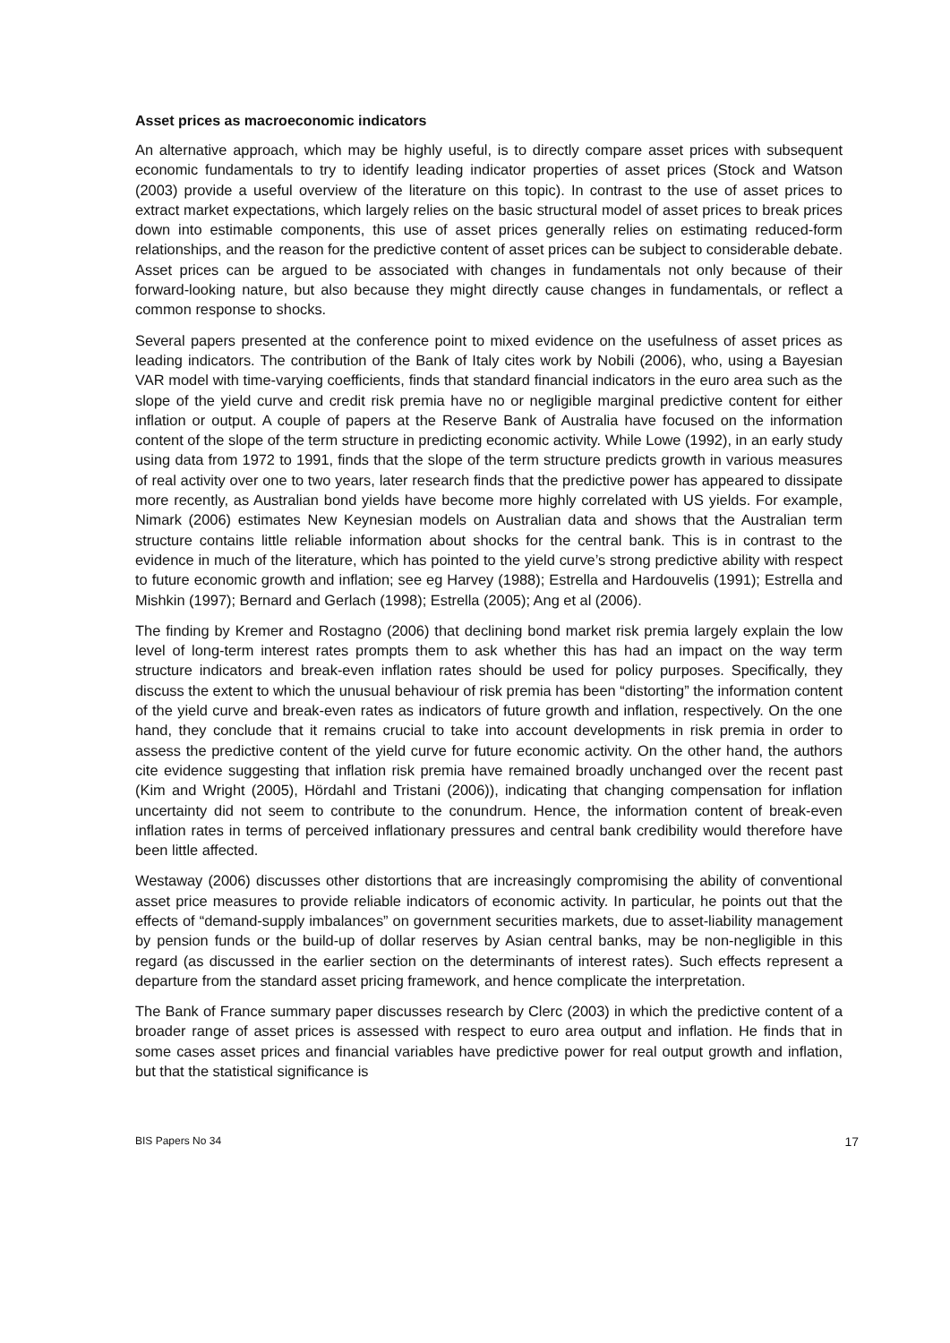Asset prices as macroeconomic indicators
An alternative approach, which may be highly useful, is to directly compare asset prices with subsequent economic fundamentals to try to identify leading indicator properties of asset prices (Stock and Watson (2003) provide a useful overview of the literature on this topic). In contrast to the use of asset prices to extract market expectations, which largely relies on the basic structural model of asset prices to break prices down into estimable components, this use of asset prices generally relies on estimating reduced-form relationships, and the reason for the predictive content of asset prices can be subject to considerable debate. Asset prices can be argued to be associated with changes in fundamentals not only because of their forward-looking nature, but also because they might directly cause changes in fundamentals, or reflect a common response to shocks.
Several papers presented at the conference point to mixed evidence on the usefulness of asset prices as leading indicators. The contribution of the Bank of Italy cites work by Nobili (2006), who, using a Bayesian VAR model with time-varying coefficients, finds that standard financial indicators in the euro area such as the slope of the yield curve and credit risk premia have no or negligible marginal predictive content for either inflation or output. A couple of papers at the Reserve Bank of Australia have focused on the information content of the slope of the term structure in predicting economic activity. While Lowe (1992), in an early study using data from 1972 to 1991, finds that the slope of the term structure predicts growth in various measures of real activity over one to two years, later research finds that the predictive power has appeared to dissipate more recently, as Australian bond yields have become more highly correlated with US yields. For example, Nimark (2006) estimates New Keynesian models on Australian data and shows that the Australian term structure contains little reliable information about shocks for the central bank. This is in contrast to the evidence in much of the literature, which has pointed to the yield curve’s strong predictive ability with respect to future economic growth and inflation; see eg Harvey (1988); Estrella and Hardouvelis (1991); Estrella and Mishkin (1997); Bernard and Gerlach (1998); Estrella (2005); Ang et al (2006).
The finding by Kremer and Rostagno (2006) that declining bond market risk premia largely explain the low level of long-term interest rates prompts them to ask whether this has had an impact on the way term structure indicators and break-even inflation rates should be used for policy purposes. Specifically, they discuss the extent to which the unusual behaviour of risk premia has been “distorting” the information content of the yield curve and break-even rates as indicators of future growth and inflation, respectively. On the one hand, they conclude that it remains crucial to take into account developments in risk premia in order to assess the predictive content of the yield curve for future economic activity. On the other hand, the authors cite evidence suggesting that inflation risk premia have remained broadly unchanged over the recent past (Kim and Wright (2005), Hördahl and Tristani (2006)), indicating that changing compensation for inflation uncertainty did not seem to contribute to the conundrum. Hence, the information content of break-even inflation rates in terms of perceived inflationary pressures and central bank credibility would therefore have been little affected.
Westaway (2006) discusses other distortions that are increasingly compromising the ability of conventional asset price measures to provide reliable indicators of economic activity. In particular, he points out that the effects of “demand-supply imbalances” on government securities markets, due to asset-liability management by pension funds or the build-up of dollar reserves by Asian central banks, may be non-negligible in this regard (as discussed in the earlier section on the determinants of interest rates). Such effects represent a departure from the standard asset pricing framework, and hence complicate the interpretation.
The Bank of France summary paper discusses research by Clerc (2003) in which the predictive content of a broader range of asset prices is assessed with respect to euro area output and inflation. He finds that in some cases asset prices and financial variables have predictive power for real output growth and inflation, but that the statistical significance is
BIS Papers No 34 17